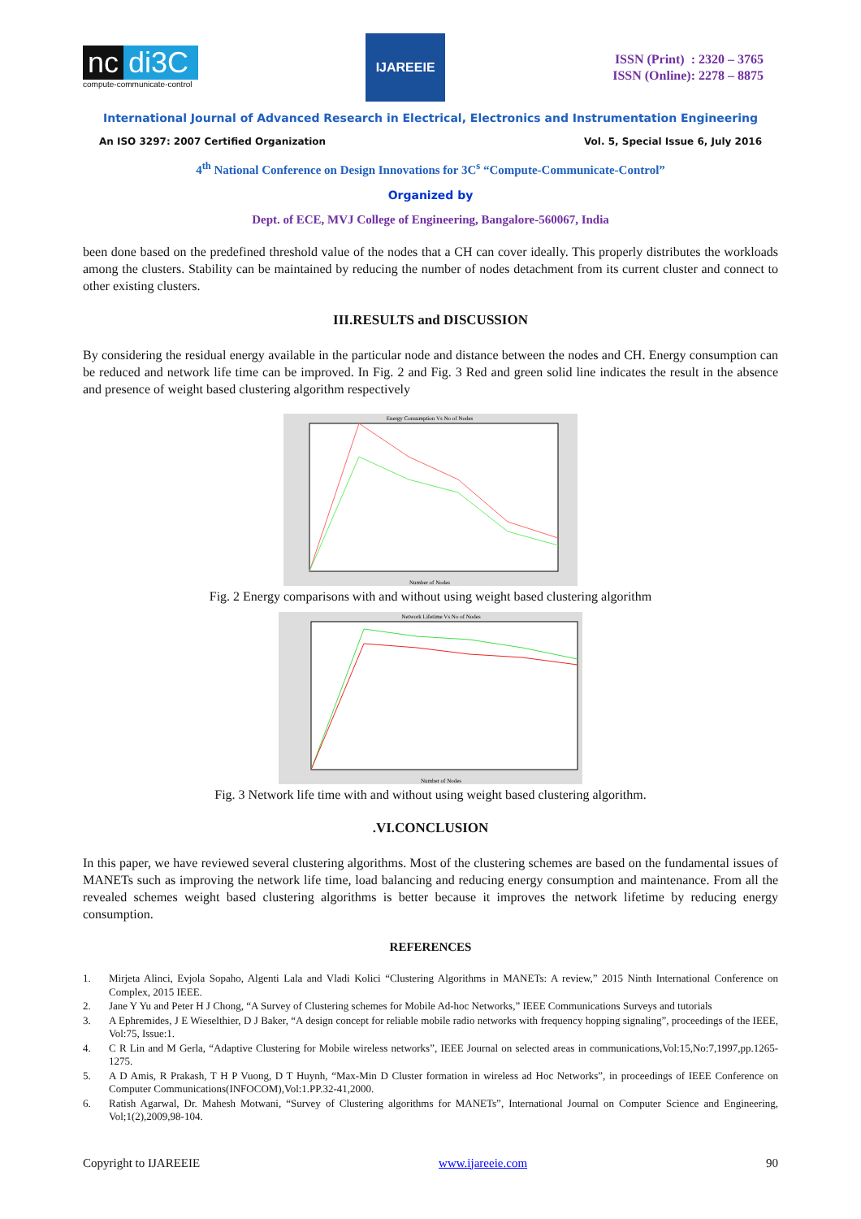nc di3C
compute-communicate-control
IJAREEIE
ISSN (Print) : 2320 – 3765
ISSN (Online): 2278 – 8875
International Journal of Advanced Research in Electrical, Electronics and Instrumentation Engineering
An ISO 3297: 2007 Certified Organization Vol. 5, Special Issue 6, July 2016
4<sup>th</sup> National Conference on Design Innovations for 3C<sup>s</sup> “Compute-Communicate-Control”
Organized by
Dept. of ECE, MVJ College of Engineering, Bangalore-560067, India
been done based on the predefined threshold value of the nodes that a CH can cover ideally. This properly distributes the workloads among the clusters. Stability can be maintained by reducing the number of nodes detachment from its current cluster and connect to other existing clusters.
III.RESULTS and DISCUSSION
By considering the residual energy available in the particular node and distance between the nodes and CH. Energy consumption can be reduced and network life time can be improved. In Fig. 2 and Fig. 3 Red and green solid line indicates the result in the absence and presence of weight based clustering algorithm respectively
Energy Consumption Vs No of Nodes
Number of Nodes
Fig. 2 Energy comparisons with and without using weight based clustering algorithm
Network Lifetime Vs No of Nodes
Number of Nodes
Fig. 3 Network life time with and without using weight based clustering algorithm.
.VI.CONCLUSION
In this paper, we have reviewed several clustering algorithms. Most of the clustering schemes are based on the fundamental issues of MANETs such as improving the network life time, load balancing and reducing energy consumption and maintenance. From all the revealed schemes weight based clustering algorithms is better because it improves the network lifetime by reducing energy consumption.
REFERENCES
1. Mirjeta Alinci, Evjola Sopaho, Algenti Lala and Vladi Kolici “Clustering Algorithms in MANETs: A review,” 2015 Ninth International Conference on Complex, 2015 IEEE.
2. Jane Y Yu and Peter H J Chong, “A Survey of Clustering schemes for Mobile Ad-hoc Networks,” IEEE Communications Surveys and tutorials
3. A Ephremides, J E Wieselthier, D J Baker, “A design concept for reliable mobile radio networks with frequency hopping signaling”, proceedings of the IEEE, Vol:75, Issue:1.
4. C R Lin and M Gerla, “Adaptive Clustering for Mobile wireless networks”, IEEE Journal on selected areas in communications,Vol:15,No:7,1997,pp.1265-1275.
5. A D Amis, R Prakash, T H P Vuong, D T Huynh, “Max-Min D Cluster formation in wireless ad Hoc Networks”, in proceedings of IEEE Conference on Computer Communications(INFOCOM),Vol:1.PP.32-41,2000.
6. Ratish Agarwal, Dr. Mahesh Motwani, “Survey of Clustering algorithms for MANETs”, International Journal on Computer Science and Engineering, Vol;1(2),2009,98-104.
Copyright to IJAREEIE www.ijareeie.com 90